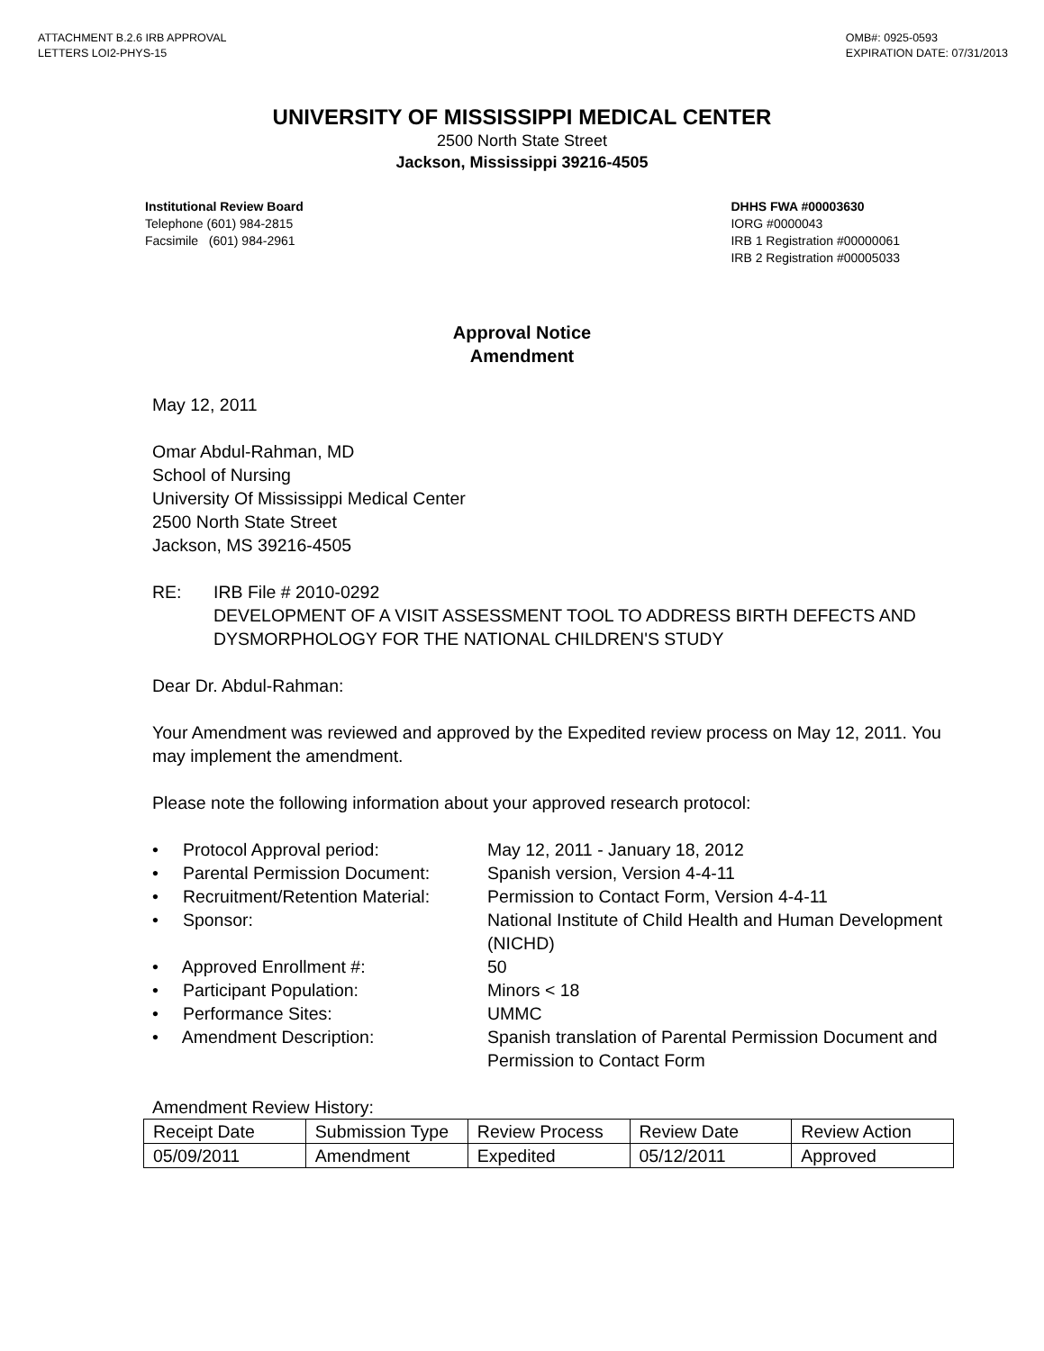ATTACHMENT B.2.6 IRB APPROVAL
LETTERS LOI2-PHYS-15
OMB#: 0925-0593
EXPIRATION DATE: 07/31/2013
UNIVERSITY OF MISSISSIPPI MEDICAL CENTER
2500 North State Street
Jackson, Mississippi 39216-4505
Institutional Review Board
Telephone (601) 984-2815
Facsimile (601) 984-2961
DHHS FWA #00003630
IORG #0000043
IRB 1 Registration #00000061
IRB 2 Registration #00005033
Approval Notice
Amendment
May 12, 2011
Omar Abdul-Rahman, MD
School of Nursing
University Of Mississippi Medical Center
2500 North State Street
Jackson, MS 39216-4505
RE: IRB File # 2010-0292
DEVELOPMENT OF A VISIT ASSESSMENT TOOL TO ADDRESS BIRTH DEFECTS AND DYSMORPHOLOGY FOR THE NATIONAL CHILDREN'S STUDY
Dear Dr. Abdul-Rahman:
Your Amendment was reviewed and approved by the Expedited review process on May 12, 2011. You may implement the amendment.
Please note the following information about your approved research protocol:
• Protocol Approval period: May 12, 2011 - January 18, 2012
• Parental Permission Document: Spanish version, Version 4-4-11
• Recruitment/Retention Material: Permission to Contact Form, Version 4-4-11
• Sponsor: National Institute of Child Health and Human Development (NICHD)
• Approved Enrollment #: 50
• Participant Population: Minors < 18
• Performance Sites: UMMC
• Amendment Description: Spanish translation of Parental Permission Document and Permission to Contact Form
Amendment Review History:
| Receipt Date | Submission Type | Review Process | Review Date | Review Action |
| 05/09/2011 | Amendment | Expedited | 05/12/2011 | Approved |